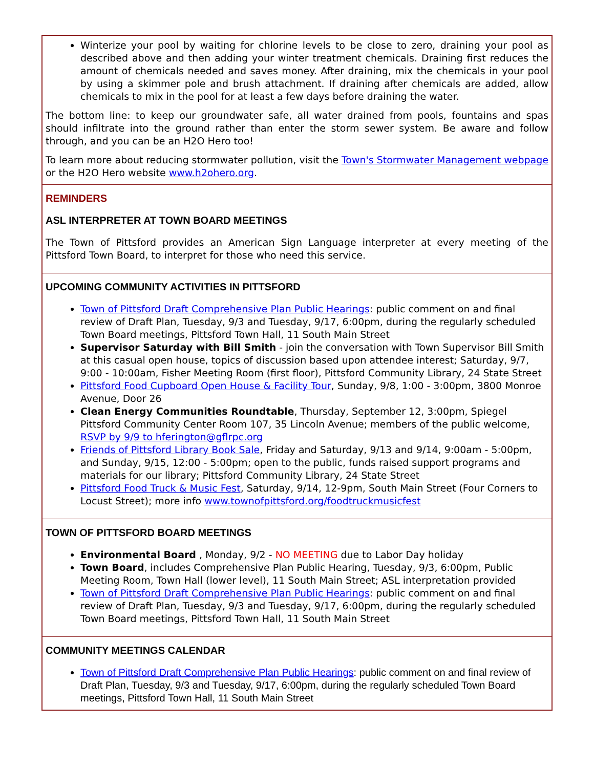Winterize your pool by waiting for chlorine levels to be close to zero, draining your pool as described above and then adding your winter treatment chemicals. Draining first reduces the amount of chemicals needed and saves money. After draining, mix the chemicals in your pool by using a skimmer pole and brush attachment. If draining after chemicals are added, allow chemicals to mix in the pool for at least a few days before draining the water.
The bottom line: to keep our groundwater safe, all water drained from pools, fountains and spas should infiltrate into the ground rather than enter the storm sewer system. Be aware and follow through, and you can be an H2O Hero too!
To learn more about reducing stormwater pollution, visit the Town's Stormwater Management webpage or the H2O Hero website www.h2ohero.org.
REMINDERS
ASL INTERPRETER AT TOWN BOARD MEETINGS
The Town of Pittsford provides an American Sign Language interpreter at every meeting of the Pittsford Town Board, to interpret for those who need this service.
UPCOMING COMMUNITY ACTIVITIES IN PITTSFORD
Town of Pittsford Draft Comprehensive Plan Public Hearings: public comment on and final review of Draft Plan, Tuesday, 9/3 and Tuesday, 9/17, 6:00pm, during the regularly scheduled Town Board meetings, Pittsford Town Hall, 11 South Main Street
Supervisor Saturday with Bill Smith - join the conversation with Town Supervisor Bill Smith at this casual open house, topics of discussion based upon attendee interest; Saturday, 9/7, 9:00 - 10:00am, Fisher Meeting Room (first floor), Pittsford Community Library, 24 State Street
Pittsford Food Cupboard Open House & Facility Tour, Sunday, 9/8, 1:00 - 3:00pm, 3800 Monroe Avenue, Door 26
Clean Energy Communities Roundtable, Thursday, September 12, 3:00pm, Spiegel Pittsford Community Center Room 107, 35 Lincoln Avenue; members of the public welcome, RSVP by 9/9 to hferington@gflrpc.org
Friends of Pittsford Library Book Sale, Friday and Saturday, 9/13 and 9/14, 9:00am - 5:00pm, and Sunday, 9/15, 12:00 - 5:00pm; open to the public, funds raised support programs and materials for our library; Pittsford Community Library, 24 State Street
Pittsford Food Truck & Music Fest, Saturday, 9/14, 12-9pm, South Main Street (Four Corners to Locust Street); more info www.townofpittsford.org/foodtruckmusicfest
TOWN OF PITTSFORD BOARD MEETINGS
Environmental Board , Monday, 9/2 - NO MEETING due to Labor Day holiday
Town Board, includes Comprehensive Plan Public Hearing, Tuesday, 9/3, 6:00pm, Public Meeting Room, Town Hall (lower level), 11 South Main Street; ASL interpretation provided
Town of Pittsford Draft Comprehensive Plan Public Hearings: public comment on and final review of Draft Plan, Tuesday, 9/3 and Tuesday, 9/17, 6:00pm, during the regularly scheduled Town Board meetings, Pittsford Town Hall, 11 South Main Street
COMMUNITY MEETINGS CALENDAR
Town of Pittsford Draft Comprehensive Plan Public Hearings: public comment on and final review of Draft Plan, Tuesday, 9/3 and Tuesday, 9/17, 6:00pm, during the regularly scheduled Town Board meetings, Pittsford Town Hall, 11 South Main Street